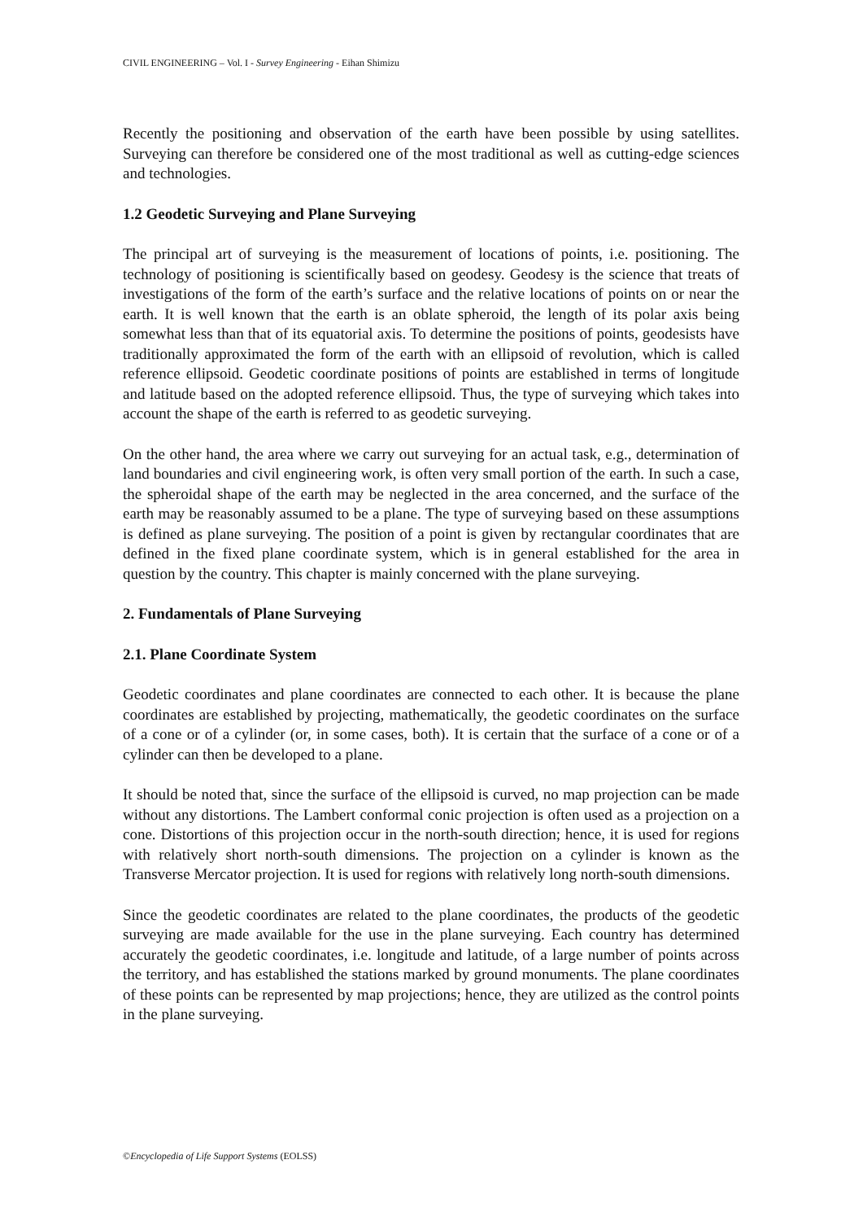CIVIL ENGINEERING – Vol. I - Survey Engineering - Eihan Shimizu
Recently the positioning and observation of the earth have been possible by using satellites. Surveying can therefore be considered one of the most traditional as well as cutting-edge sciences and technologies.
1.2 Geodetic Surveying and Plane Surveying
The principal art of surveying is the measurement of locations of points, i.e. positioning. The technology of positioning is scientifically based on geodesy. Geodesy is the science that treats of investigations of the form of the earth’s surface and the relative locations of points on or near the earth. It is well known that the earth is an oblate spheroid, the length of its polar axis being somewhat less than that of its equatorial axis. To determine the positions of points, geodesists have traditionally approximated the form of the earth with an ellipsoid of revolution, which is called reference ellipsoid. Geodetic coordinate positions of points are established in terms of longitude and latitude based on the adopted reference ellipsoid. Thus, the type of surveying which takes into account the shape of the earth is referred to as geodetic surveying.
On the other hand, the area where we carry out surveying for an actual task, e.g., determination of land boundaries and civil engineering work, is often very small portion of the earth. In such a case, the spheroidal shape of the earth may be neglected in the area concerned, and the surface of the earth may be reasonably assumed to be a plane. The type of surveying based on these assumptions is defined as plane surveying. The position of a point is given by rectangular coordinates that are defined in the fixed plane coordinate system, which is in general established for the area in question by the country. This chapter is mainly concerned with the plane surveying.
2. Fundamentals of Plane Surveying
2.1. Plane Coordinate System
Geodetic coordinates and plane coordinates are connected to each other. It is because the plane coordinates are established by projecting, mathematically, the geodetic coordinates on the surface of a cone or of a cylinder (or, in some cases, both). It is certain that the surface of a cone or of a cylinder can then be developed to a plane.
It should be noted that, since the surface of the ellipsoid is curved, no map projection can be made without any distortions. The Lambert conformal conic projection is often used as a projection on a cone. Distortions of this projection occur in the north-south direction; hence, it is used for regions with relatively short north-south dimensions. The projection on a cylinder is known as the Transverse Mercator projection. It is used for regions with relatively long north-south dimensions.
Since the geodetic coordinates are related to the plane coordinates, the products of the geodetic surveying are made available for the use in the plane surveying. Each country has determined accurately the geodetic coordinates, i.e. longitude and latitude, of a large number of points across the territory, and has established the stations marked by ground monuments. The plane coordinates of these points can be represented by map projections; hence, they are utilized as the control points in the plane surveying.
©Encyclopedia of Life Support Systems (EOLSS)